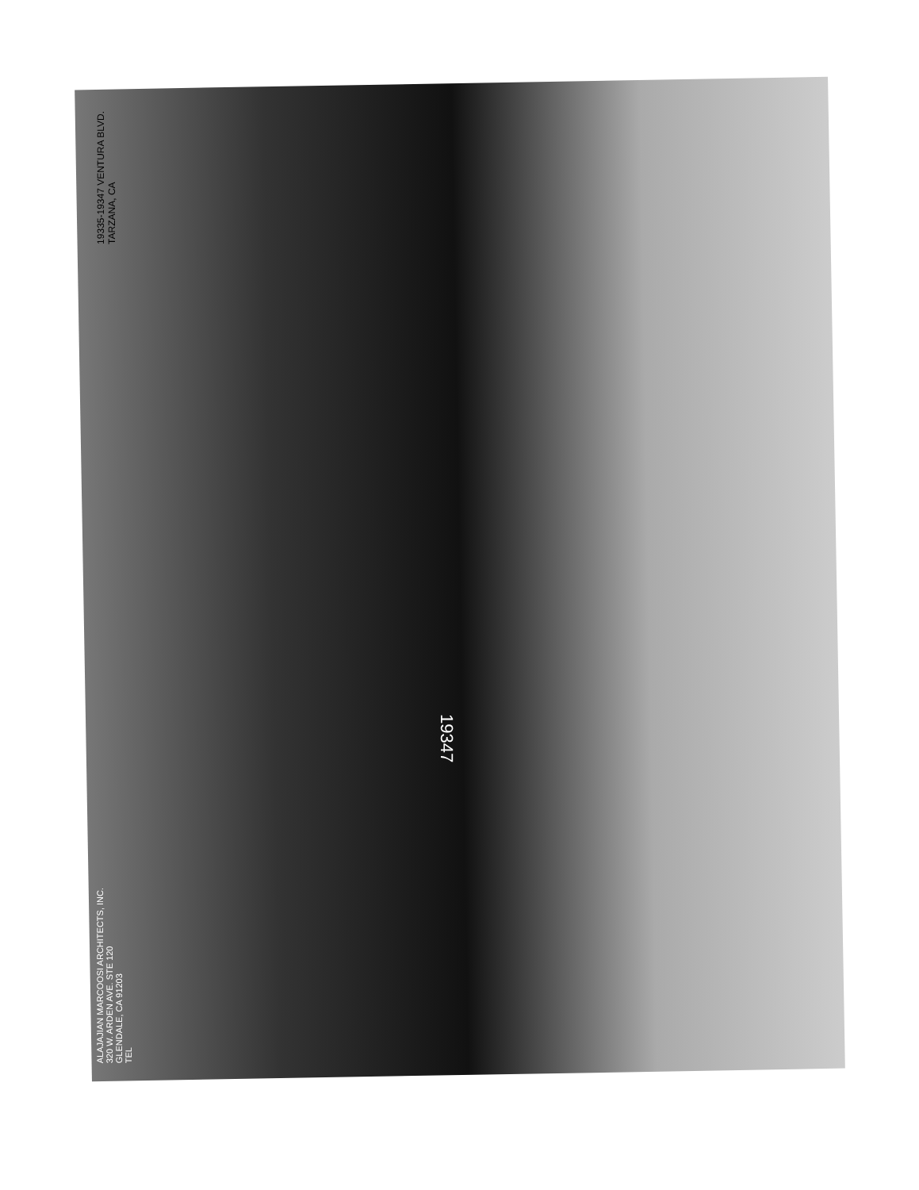19335-19347 VENTURA BLVD.
TARZANA, CA
ALAJAJIAN MARCOOSI ARCHITECTS, INC.
320 W. ARDEN AVE. STE 120
GLENDALE, CA 91203
TEL
19347